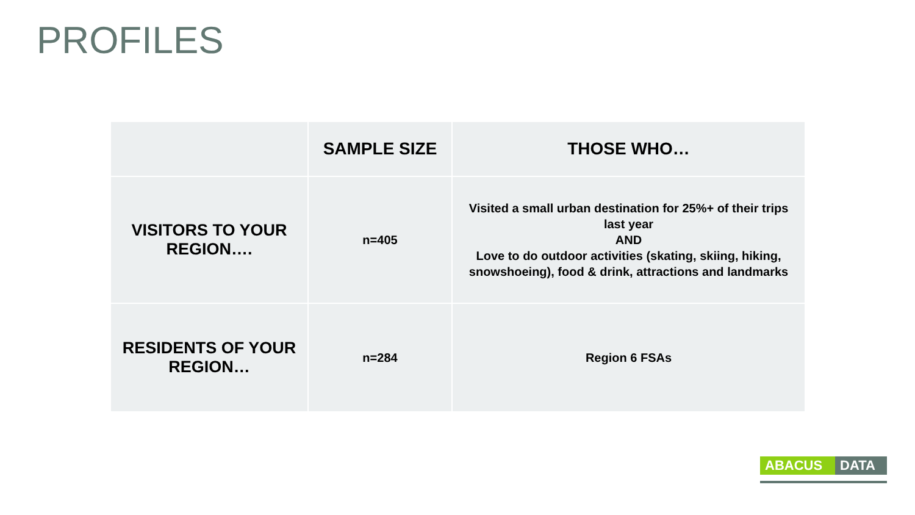PROFILES
| | SAMPLE SIZE | THOSE WHO… |
| --- | --- | --- |
| VISITORS TO YOUR REGION…. | n=405 | Visited a small urban destination for 25%+ of their trips last year AND Love to do outdoor activities (skating, skiing, hiking, snowshoeing), food & drink, attractions and landmarks |
| RESIDENTS OF YOUR REGION… | n=284 | Region 6 FSAs |
ABACUS DATA